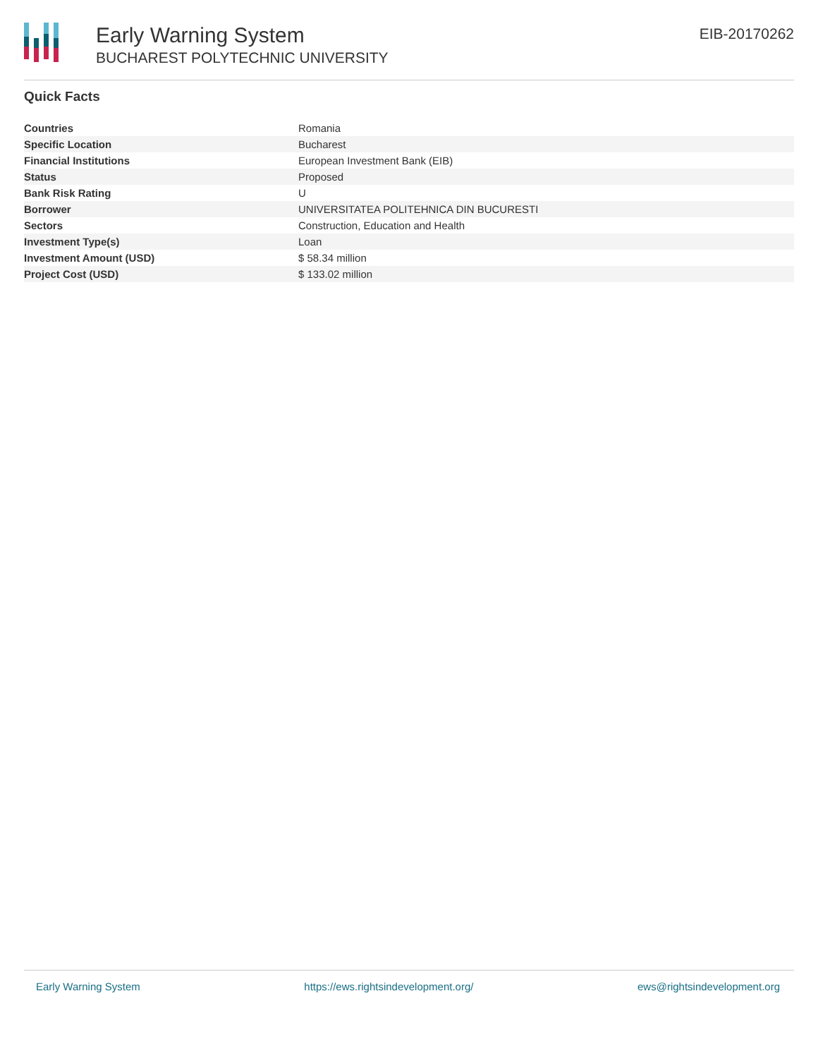Early Warning System
BUCHAREST POLYTECHNIC UNIVERSITY
EIB-20170262
Quick Facts
| Countries | Romania |
| Specific Location | Bucharest |
| Financial Institutions | European Investment Bank (EIB) |
| Status | Proposed |
| Bank Risk Rating | U |
| Borrower | UNIVERSITATEA POLITEHNICA DIN BUCURESTI |
| Sectors | Construction, Education and Health |
| Investment Type(s) | Loan |
| Investment Amount (USD) | $ 58.34 million |
| Project Cost (USD) | $ 133.02 million |
Early Warning System https://ews.rightsindevelopment.org/ ews@rightsindevelopment.org